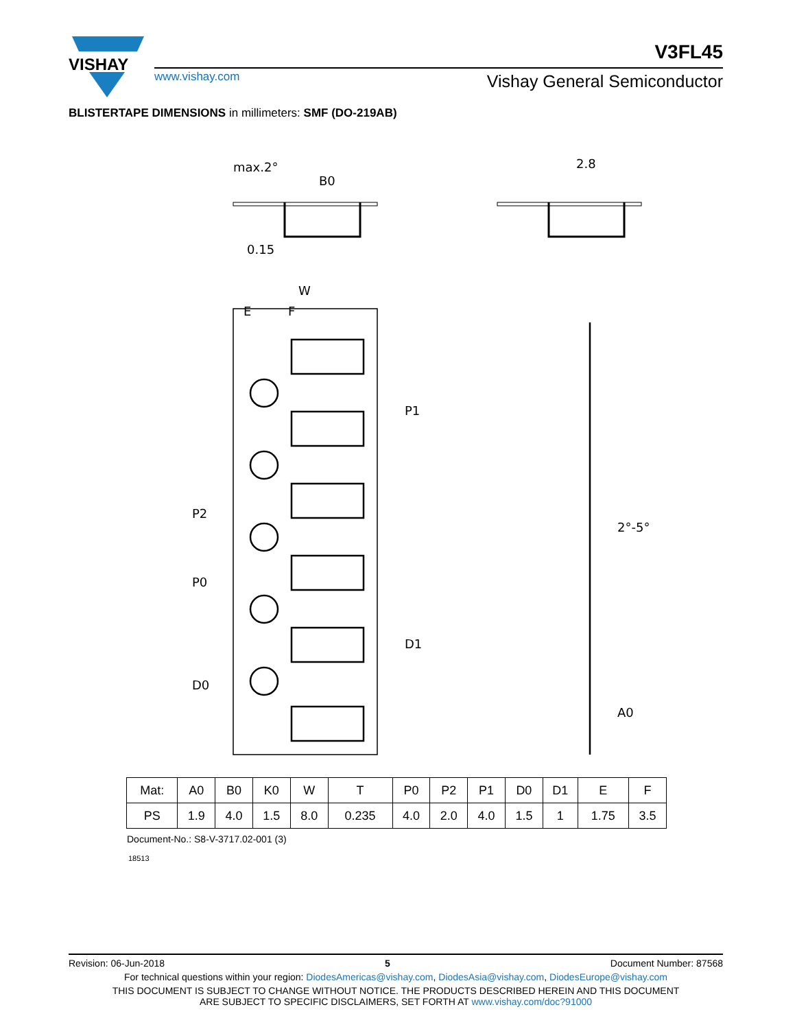VISHAY
V3FL45
www.vishay.com Vishay General Semiconductor
BLISTERTAPE DIMENSIONS in millimeters: SMF (DO-219AB)
max.2°
B0
2.8
0.15
W
E
F
P1
P2
P0
D1
D0
2°-5°
A0
| Mat: | A0 | B0 | K0 | W | T | P0 | P2 | P1 | D0 | D1 | E | F |
| --- | --- | --- | --- | --- | --- | --- | --- | --- | --- | --- | --- | --- |
| PS | 1.9 | 4.0 | 1.5 | 8.0 | 0.235 | 4.0 | 2.0 | 4.0 | 1.5 | 1 | 1.75 | 3.5 |
Document-No.: S8-V-3717.02-001 (3)
18513
Revision: 06-Jun-2018 5 Document Number: 87568
For technical questions within your region: DiodesAmericas@vishay.com, DiodesAsia@vishay.com, DiodesEurope@vishay.com
THIS DOCUMENT IS SUBJECT TO CHANGE WITHOUT NOTICE. THE PRODUCTS DESCRIBED HEREIN AND THIS DOCUMENT
ARE SUBJECT TO SPECIFIC DISCLAIMERS, SET FORTH AT www.vishay.com/doc?91000